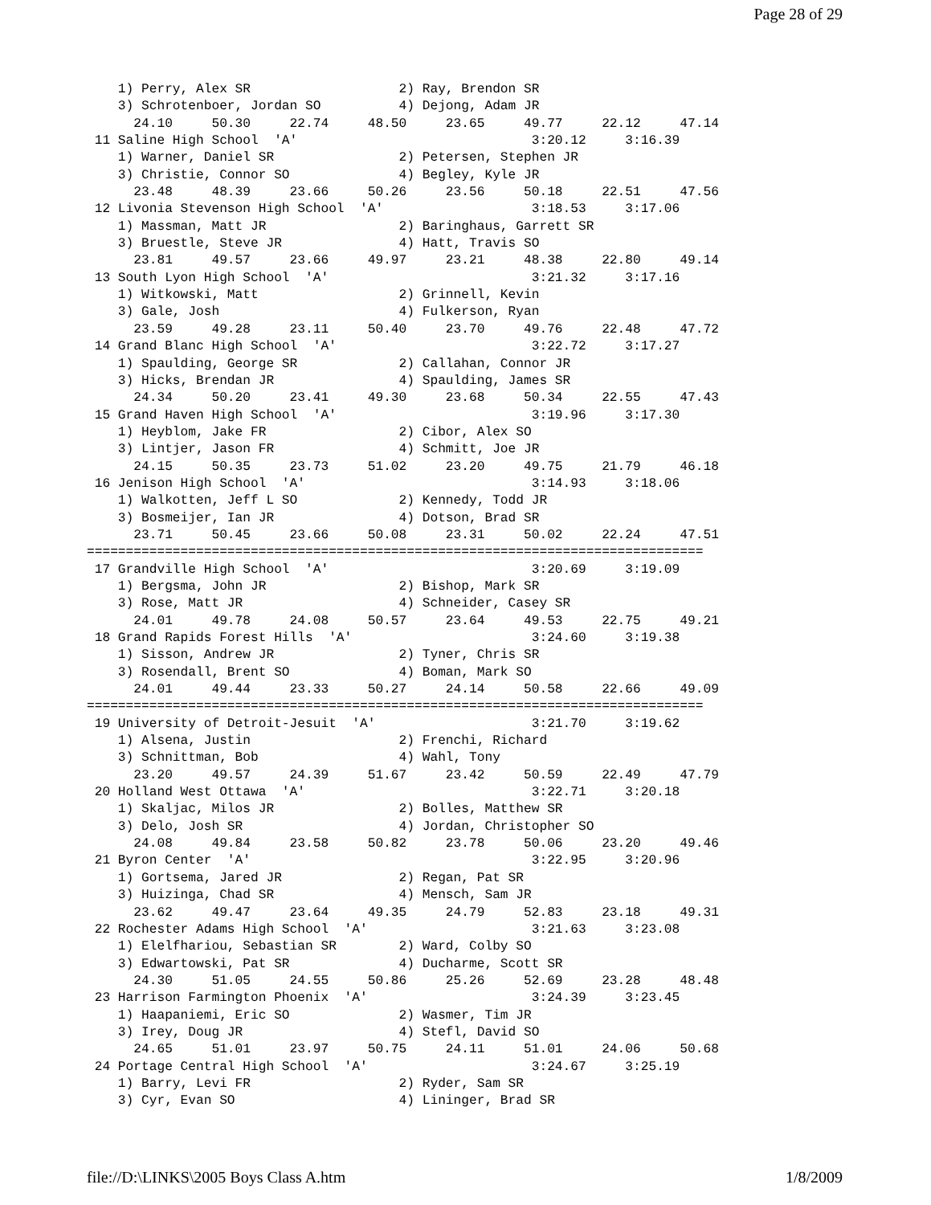Page 28 of 29
    1) Perry, Alex SR                   2) Ray, Brendon SR
    3) Schrotenboer, Jordan SO          4) Dejong, Adam JR
      24.10     50.30     22.74     48.50     23.65     49.77     22.12     47.14
 11 Saline High School  'A'                              3:20.12     3:16.39
    1) Warner, Daniel SR                2) Petersen, Stephen JR
    3) Christie, Connor SO              4) Begley, Kyle JR
      23.48     48.39     23.66     50.26     23.56     50.18     22.51     47.56
 12 Livonia Stevenson High School  'A'                   3:18.53     3:17.06
    1) Massman, Matt JR                 2) Baringhaus, Garrett SR
    3) Bruestle, Steve JR               4) Hatt, Travis SO
      23.81     49.57     23.66     49.97     23.21     48.38     22.80     49.14
 13 South Lyon High School  'A'                          3:21.32     3:17.16
    1) Witkowski, Matt                  2) Grinnell, Kevin
    3) Gale, Josh                       4) Fulkerson, Ryan
      23.59     49.28     23.11     50.40     23.70     49.76     22.48     47.72
 14 Grand Blanc High School  'A'                         3:22.72     3:17.27
    1) Spaulding, George SR             2) Callahan, Connor JR
    3) Hicks, Brendan JR                4) Spaulding, James SR
      24.34     50.20     23.41     49.30     23.68     50.34     22.55     47.43
 15 Grand Haven High School  'A'                         3:19.96     3:17.30
    1) Heyblom, Jake FR                 2) Cibor, Alex SO
    3) Lintjer, Jason FR                4) Schmitt, Joe JR
      24.15     50.35     23.73     51.02     23.20     49.75     21.79     46.18
 16 Jenison High School  'A'                             3:14.93     3:18.06
    1) Walkotten, Jeff L SO             2) Kennedy, Todd JR
    3) Bosmeijer, Ian JR                4) Dotson, Brad SR
      23.71     50.45     23.66     50.08     23.31     50.02     22.24     47.51
===============================================================================
 17 Grandville High School  'A'                          3:20.69     3:19.09
    1) Bergsma, John JR                 2) Bishop, Mark SR
    3) Rose, Matt JR                    4) Schneider, Casey SR
      24.01     49.78     24.08     50.57     23.64     49.53     22.75     49.21
 18 Grand Rapids Forest Hills  'A'                       3:24.60     3:19.38
    1) Sisson, Andrew JR                2) Tyner, Chris SR
    3) Rosendall, Brent SO              4) Boman, Mark SO
      24.01     49.44     23.33     50.27     24.14     50.58     22.66     49.09
===============================================================================
 19 University of Detroit-Jesuit  'A'                    3:21.70     3:19.62
    1) Alsena, Justin                   2) Frenchi, Richard
    3) Schnittman, Bob                  4) Wahl, Tony
      23.20     49.57     24.39     51.67     23.42     50.59     22.49     47.79
 20 Holland West Ottawa  'A'                             3:22.71     3:20.18
    1) Skaljac, Milos JR                2) Bolles, Matthew SR
    3) Delo, Josh SR                    4) Jordan, Christopher SO
      24.08     49.84     23.58     50.82     23.78     50.06     23.20     49.46
 21 Byron Center  'A'                                    3:22.95     3:20.96
    1) Gortsema, Jared JR               2) Regan, Pat SR
    3) Huizinga, Chad SR                4) Mensch, Sam JR
      23.62     49.47     23.64     49.35     24.79     52.83     23.18     49.31
 22 Rochester Adams High School  'A'                     3:21.63     3:23.08
    1) Elelfhariou, Sebastian SR        2) Ward, Colby SO
    3) Edwartowski, Pat SR              4) Ducharme, Scott SR
      24.30     51.05     24.55     50.86     25.26     52.69     23.28     48.48
 23 Harrison Farmington Phoenix  'A'                     3:24.39     3:23.45
    1) Haapaniemi, Eric SO              2) Wasmer, Tim JR
    3) Irey, Doug JR                    4) Stefl, David SO
      24.65     51.01     23.97     50.75     24.11     51.01     24.06     50.68
 24 Portage Central High School  'A'                     3:24.67     3:25.19
    1) Barry, Levi FR                   2) Ryder, Sam SR
    3) Cyr, Evan SO                     4) Lininger, Brad SR
file://D:\LINKS\2005 Boys Class A.htm 1/8/2009